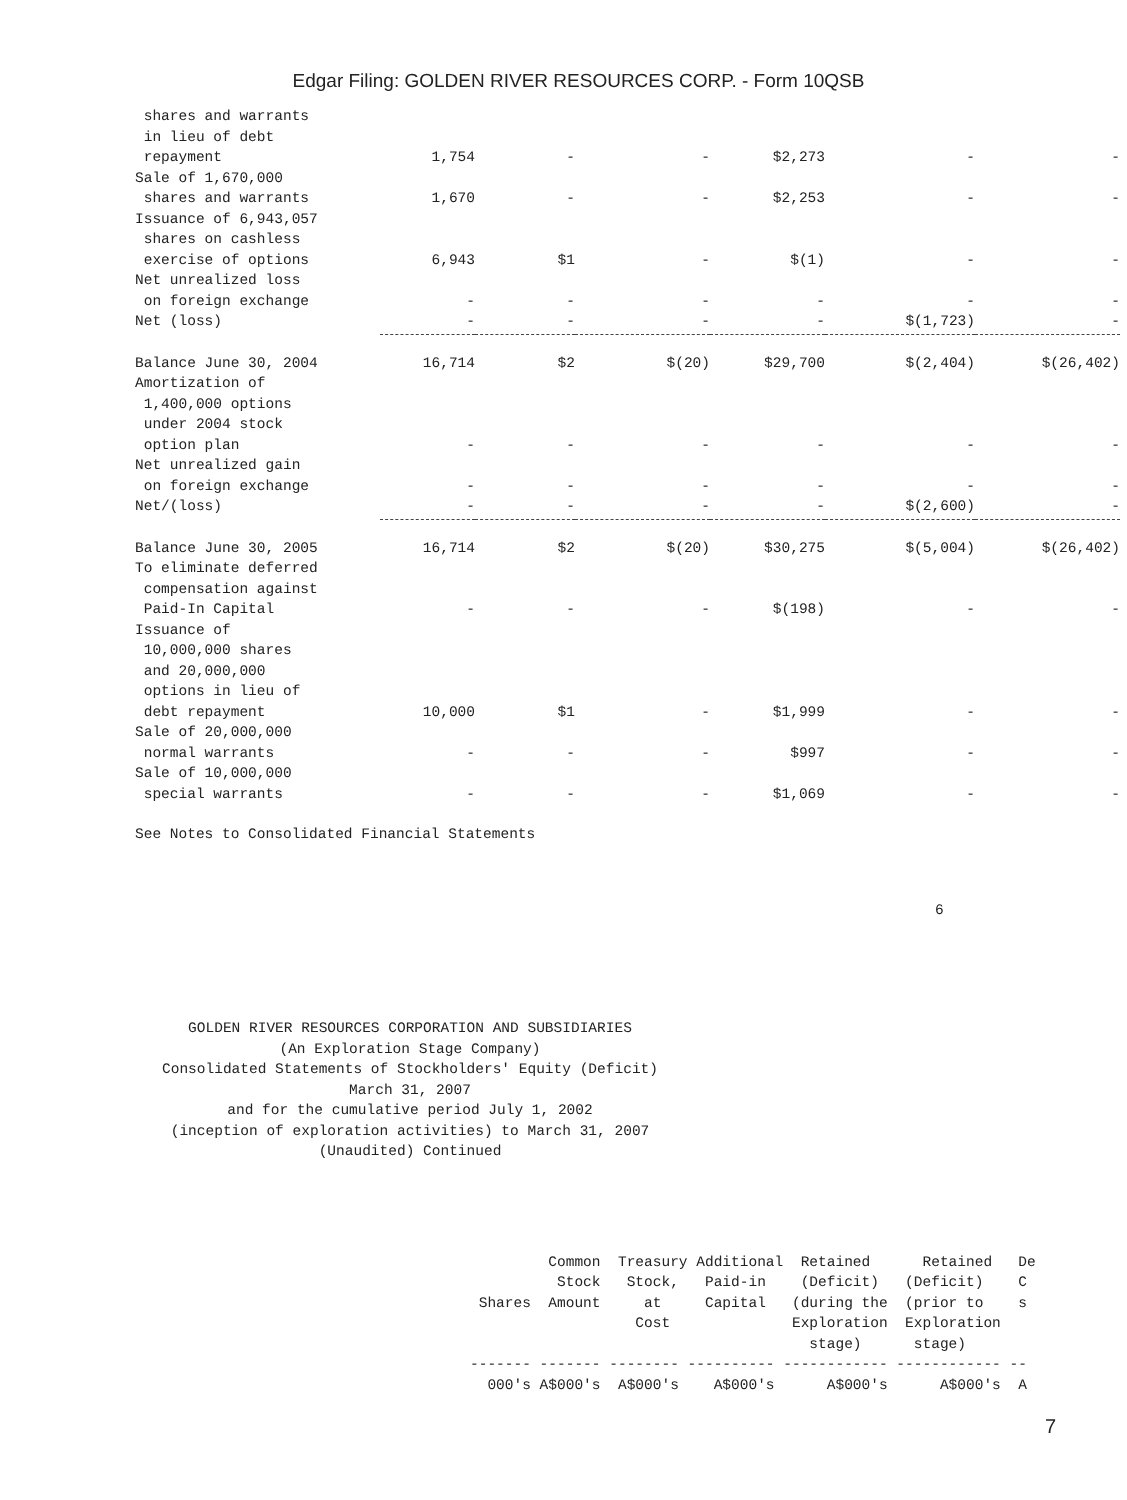Edgar Filing: GOLDEN RIVER RESOURCES CORP. - Form 10QSB
| shares and warrants | | | | | | |
| in lieu of debt | | | | | | |
| repayment | 1,754 | - | - | $2,273 | - | - |
| Sale of 1,670,000 | | | | | | |
| shares and warrants | 1,670 | - | - | $2,253 | - | - |
| Issuance of 6,943,057 | | | | | | |
| shares on cashless | | | | | | |
| exercise of options | 6,943 | $1 | - | $(1) | - | - |
| Net unrealized loss | | | | | | |
| on foreign exchange | - | - | - | - | - | - |
| Net (loss) | - | - | - | - | $(1,723) | - |
| Balance June 30, 2004 | 16,714 | $2 | $(20) | $29,700 | $(2,404) | $(26,402) |
| Amortization of | | | | | | |
| 1,400,000 options | | | | | | |
| under 2004 stock | | | | | | |
| option plan | - | - | - | - | - | - |
| Net unrealized gain | | | | | | |
| on foreign exchange | - | - | - | - | - | - |
| Net/(loss) | - | - | - | - | $(2,600) | - |
| Balance June 30, 2005 | 16,714 | $2 | $(20) | $30,275 | $(5,004) | $(26,402) |
| To eliminate deferred | | | | | | |
| compensation against | | | | | | |
| Paid-In Capital | - | - | - | $(198) | - | - |
| Issuance of | | | | | | |
| 10,000,000 shares | | | | | | |
| and 20,000,000 | | | | | | |
| options in lieu of | | | | | | |
| debt repayment | 10,000 | $1 | - | $1,999 | - | - |
| Sale of 20,000,000 | | | | | | |
| normal warrants | - | - | - | $997 | - | - |
| Sale of 10,000,000 | | | | | | |
| special warrants | - | - | - | $1,069 | - | - |
See Notes to Consolidated Financial Statements
6
GOLDEN RIVER RESOURCES CORPORATION AND SUBSIDIARIES (An Exploration Stage Company) Consolidated Statements of Stockholders' Equity (Deficit) March 31, 2007 and for the cumulative period July 1, 2002 (inception of exploration activities) to March 31, 2007 (Unaudited) Continued
Common Treasury Additional Retained Retained De Stock Stock, Paid-in (Deficit) (Deficit) C Shares Amount at Capital (during the (prior to s Cost Exploration Exploration stage) stage) ------- ------- -------- ---------- ------------ ------------ -- 000's A$000's A$000's A$000's A$000's A$000's A
7